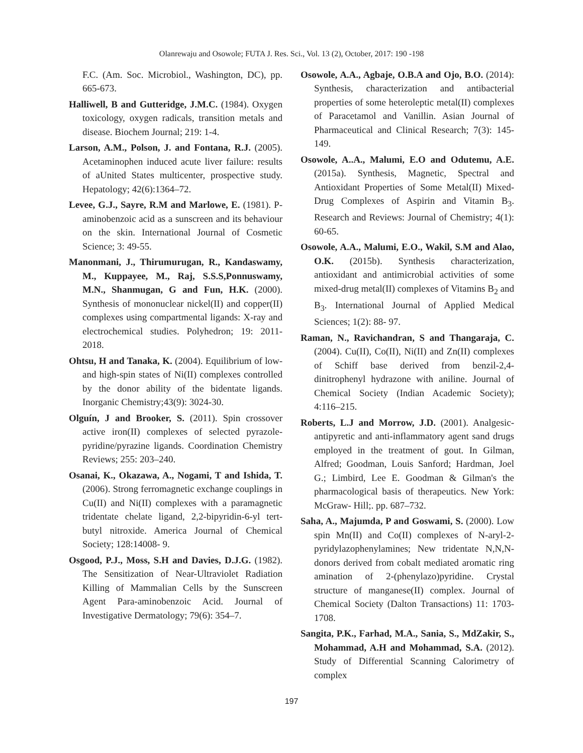Olanrewaju and Osowole; FUTA J. Res. Sci., Vol. 13 (2), October, 2017: 190 -198
F.C. (Am. Soc. Microbiol., Washington, DC), pp. 665-673.
Halliwell, B and Gutteridge, J.M.C. (1984). Oxygen toxicology, oxygen radicals, transition metals and disease. Biochem Journal; 219: 1-4.
Larson, A.M., Polson, J. and Fontana, R.J. (2005). Acetaminophen induced acute liver failure: results of aUnited States multicenter, prospective study. Hepatology; 42(6):1364–72.
Levee, G.J., Sayre, R.M and Marlowe, E. (1981). P-aminobenzoic acid as a sunscreen and its behaviour on the skin. International Journal of Cosmetic Science; 3: 49-55.
Manonmani, J., Thirumurugan, R., Kandaswamy, M., Kuppayee, M., Raj, S.S.S,Ponnuswamy, M.N., Shanmugan, G and Fun, H.K. (2000). Synthesis of mononuclear nickel(II) and copper(II) complexes using compartmental ligands: X-ray and electrochemical studies. Polyhedron; 19: 2011-2018.
Ohtsu, H and Tanaka, K. (2004). Equilibrium of low- and high-spin states of Ni(II) complexes controlled by the donor ability of the bidentate ligands. Inorganic Chemistry;43(9): 3024-30.
Olguín, J and Brooker, S. (2011). Spin crossover active iron(II) complexes of selected pyrazole-pyridine/pyrazine ligands. Coordination Chemistry Reviews; 255: 203–240.
Osanai, K., Okazawa, A., Nogami, T and Ishida, T. (2006). Strong ferromagnetic exchange couplings in Cu(II) and Ni(II) complexes with a paramagnetic tridentate chelate ligand, 2,2-bipyridin-6-yl tert-butyl nitroxide. America Journal of Chemical Society; 128:14008- 9.
Osgood, P.J., Moss, S.H and Davies, D.J.G. (1982). The Sensitization of Near-Ultraviolet Radiation Killing of Mammalian Cells by the Sunscreen Agent Para-aminobenzoic Acid. Journal of Investigative Dermatology; 79(6): 354–7.
Osowole, A.A., Agbaje, O.B.A and Ojo, B.O. (2014): Synthesis, characterization and antibacterial properties of some heteroleptic metal(II) complexes of Paracetamol and Vanillin. Asian Journal of Pharmaceutical and Clinical Research; 7(3): 145-149.
Osowole, A..A., Malumi, E.O and Odutemu, A.E. (2015a). Synthesis, Magnetic, Spectral and Antioxidant Properties of Some Metal(II) Mixed-Drug Complexes of Aspirin and Vitamin B<sub>3</sub>. Research and Reviews: Journal of Chemistry; 4(1): 60-65.
Osowole, A.A., Malumi, E.O., Wakil, S.M and Alao, O.K. (2015b). Synthesis characterization, antioxidant and antimicrobial activities of some mixed-drug metal(II) complexes of Vitamins B<sub>2</sub> and B<sub>3</sub>. International Journal of Applied Medical Sciences; 1(2): 88- 97.
Raman, N., Ravichandran, S and Thangaraja, C. (2004). Cu(II), Co(II), Ni(II) and Zn(II) complexes of Schiff base derived from benzil-2,4- dinitrophenyl hydrazone with aniline. Journal of Chemical Society (Indian Academic Society); 4:116–215.
Roberts, L.J and Morrow, J.D. (2001). Analgesic-antipyretic and anti-inflammatory agent sand drugs employed in the treatment of gout. In Gilman, Alfred; Goodman, Louis Sanford; Hardman, Joel G.; Limbird, Lee E. Goodman & Gilman's the pharmacological basis of therapeutics. New York: McGraw- Hill;. pp. 687–732.
Saha, A., Majumda, P and Goswami, S. (2000). Low spin Mn(II) and Co(II) complexes of N-aryl-2-pyridylazophenylamines; New tridentate N,N,N-donors derived from cobalt mediated aromatic ring amination of 2-(phenylazo)pyridine. Crystal structure of manganese(II) complex. Journal of Chemical Society (Dalton Transactions) 11: 1703-1708.
Sangita, P.K., Farhad, M.A., Sania, S., MdZakir, S., Mohammad, A.H and Mohammad, S.A. (2012). Study of Differential Scanning Calorimetry of complex
197